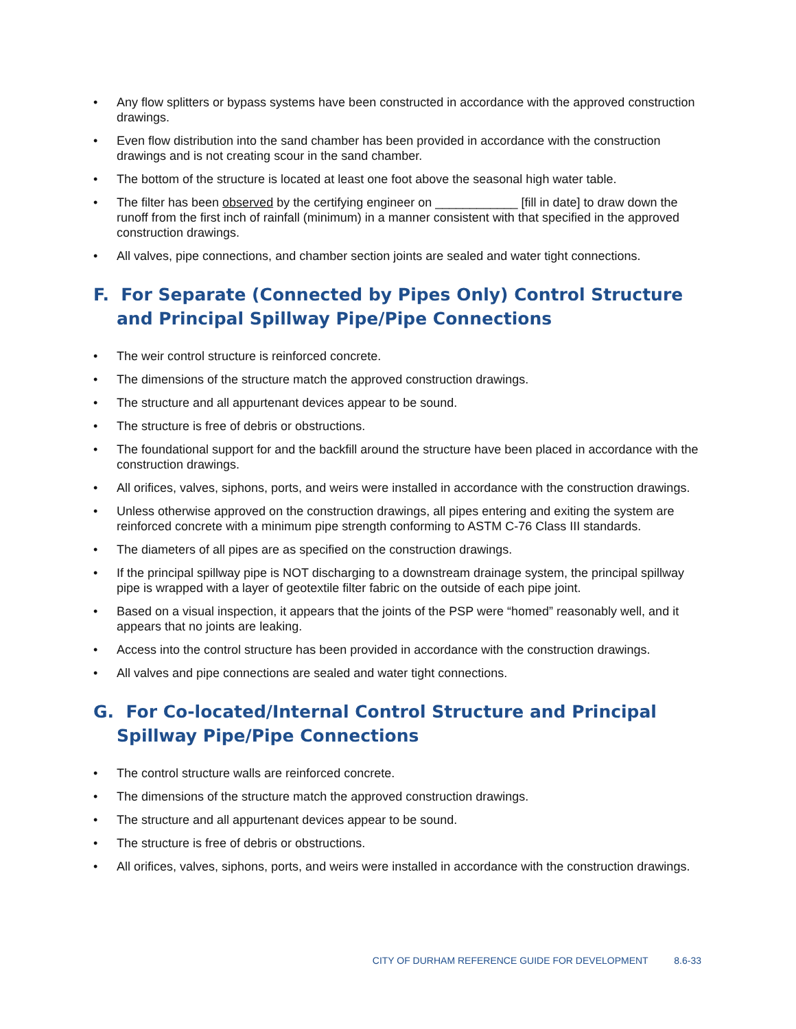• Any flow splitters or bypass systems have been constructed in accordance with the approved construction drawings.
• Even flow distribution into the sand chamber has been provided in accordance with the construction drawings and is not creating scour in the sand chamber.
• The bottom of the structure is located at least one foot above the seasonal high water table.
• The filter has been observed by the certifying engineer on ____________ [fill in date] to draw down the runoff from the first inch of rainfall (minimum) in a manner consistent with that specified in the approved construction drawings.
• All valves, pipe connections, and chamber section joints are sealed and water tight connections.
F. For Separate (Connected by Pipes Only) Control Structure and Principal Spillway Pipe/Pipe Connections
• The weir control structure is reinforced concrete.
• The dimensions of the structure match the approved construction drawings.
• The structure and all appurtenant devices appear to be sound.
• The structure is free of debris or obstructions.
• The foundational support for and the backfill around the structure have been placed in accordance with the construction drawings.
• All orifices, valves, siphons, ports, and weirs were installed in accordance with the construction drawings.
• Unless otherwise approved on the construction drawings, all pipes entering and exiting the system are reinforced concrete with a minimum pipe strength conforming to ASTM C-76 Class III standards.
• The diameters of all pipes are as specified on the construction drawings.
• If the principal spillway pipe is NOT discharging to a downstream drainage system, the principal spillway pipe is wrapped with a layer of geotextile filter fabric on the outside of each pipe joint.
• Based on a visual inspection, it appears that the joints of the PSP were “homed” reasonably well, and it appears that no joints are leaking.
• Access into the control structure has been provided in accordance with the construction drawings.
• All valves and pipe connections are sealed and water tight connections.
G. For Co-located/Internal Control Structure and Principal Spillway Pipe/Pipe Connections
• The control structure walls are reinforced concrete.
• The dimensions of the structure match the approved construction drawings.
• The structure and all appurtenant devices appear to be sound.
• The structure is free of debris or obstructions.
• All orifices, valves, siphons, ports, and weirs were installed in accordance with the construction drawings.
CITY OF DURHAM REFERENCE GUIDE FOR DEVELOPMENT 8.6-33